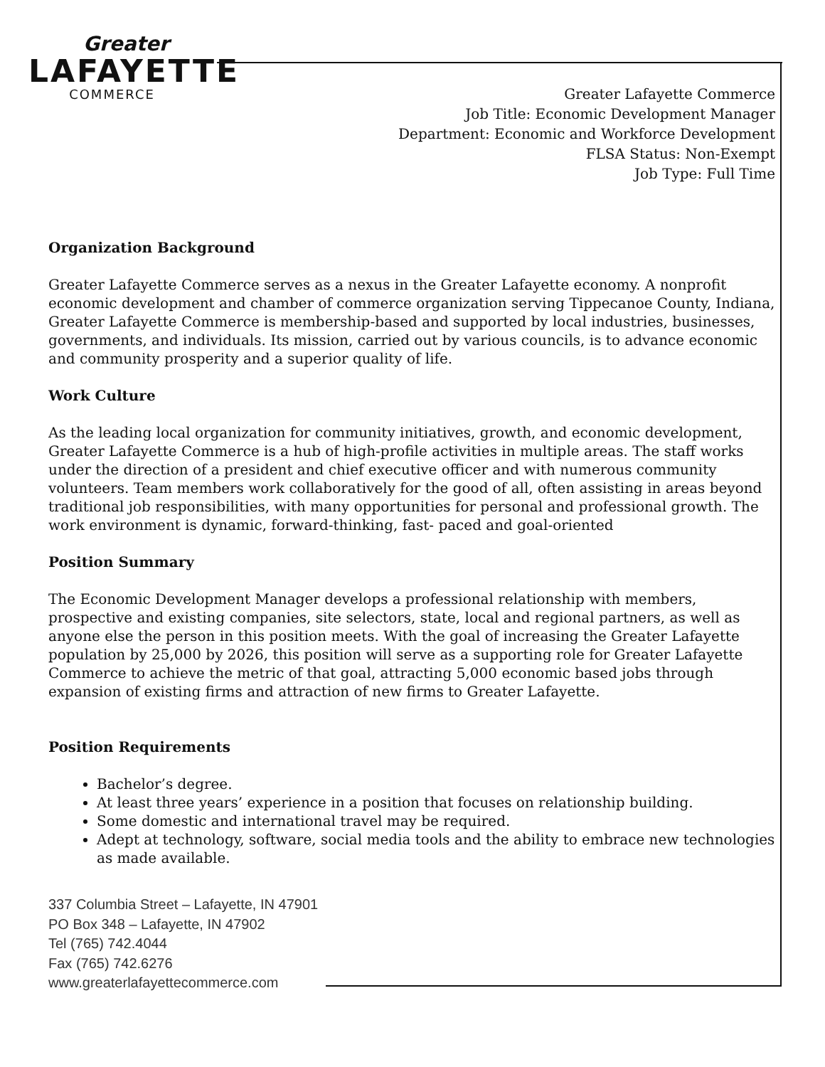Greater
LAFAYETTE
COMMERCE
Greater Lafayette Commerce
Job Title: Economic Development Manager
Department: Economic and Workforce Development
FLSA Status: Non-Exempt
Job Type: Full Time
Organization Background
Greater Lafayette Commerce serves as a nexus in the Greater Lafayette economy. A nonprofit economic development and chamber of commerce organization serving Tippecanoe County, Indiana, Greater Lafayette Commerce is membership-based and supported by local industries, businesses, governments, and individuals. Its mission, carried out by various councils, is to advance economic and community prosperity and a superior quality of life.
Work Culture
As the leading local organization for community initiatives, growth, and economic development, Greater Lafayette Commerce is a hub of high-profile activities in multiple areas. The staff works under the direction of a president and chief executive officer and with numerous community volunteers. Team members work collaboratively for the good of all, often assisting in areas beyond traditional job responsibilities, with many opportunities for personal and professional growth. The work environment is dynamic, forward-thinking, fast- paced and goal-oriented
Position Summary
The Economic Development Manager develops a professional relationship with members, prospective and existing companies, site selectors, state, local and regional partners, as well as anyone else the person in this position meets. With the goal of increasing the Greater Lafayette population by 25,000 by 2026, this position will serve as a supporting role for Greater Lafayette Commerce to achieve the metric of that goal, attracting 5,000 economic based jobs through expansion of existing firms and attraction of new firms to Greater Lafayette.
Position Requirements
Bachelor’s degree.
At least three years’ experience in a position that focuses on relationship building.
Some domestic and international travel may be required.
Adept at technology, software, social media tools and the ability to embrace new technologies as made available.
337 Columbia Street – Lafayette, IN 47901
PO Box 348 – Lafayette, IN 47902
Tel (765) 742.4044
Fax (765) 742.6276
www.greaterlafayettecommerce.com